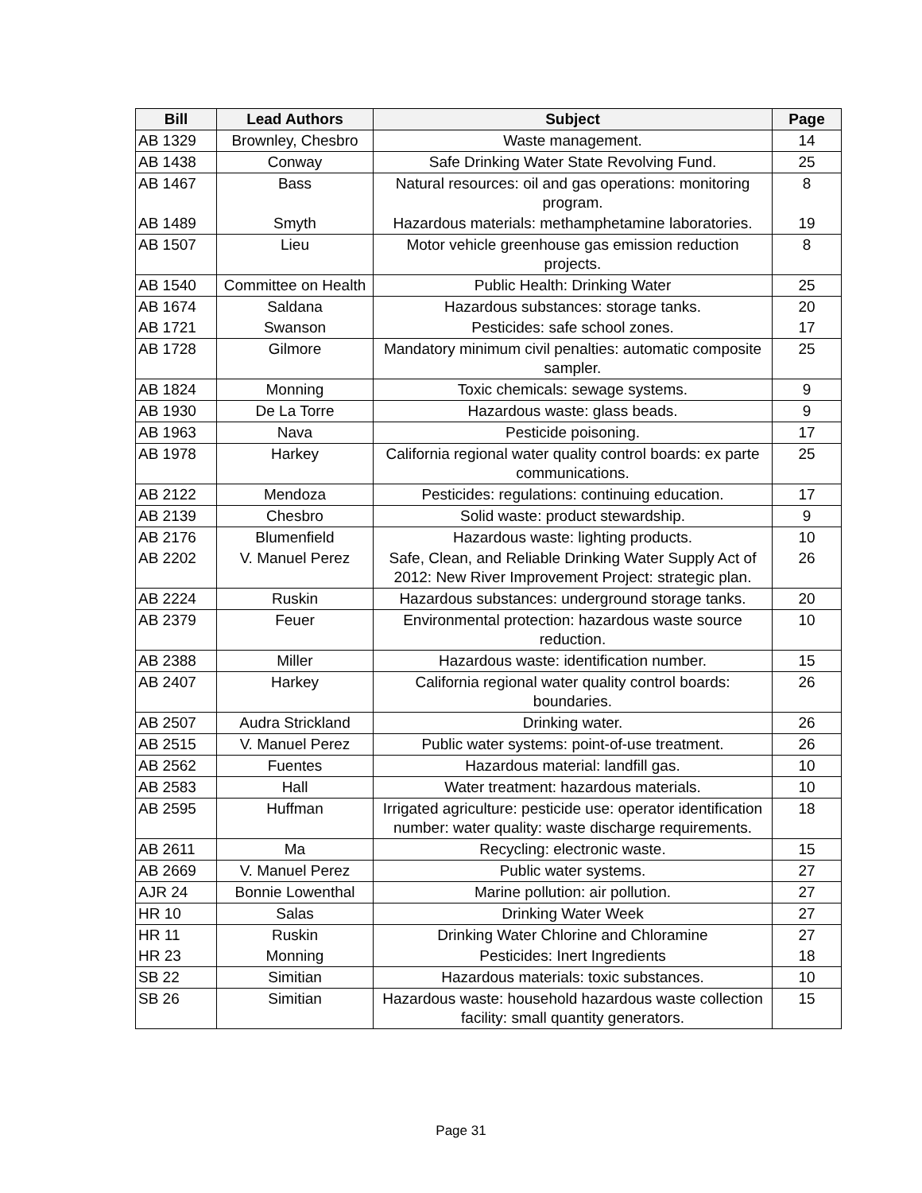| Bill | Lead Authors | Subject | Page |
| --- | --- | --- | --- |
| AB 1329 | Brownley, Chesbro | Waste management. | 14 |
| AB 1438 | Conway | Safe Drinking Water State Revolving Fund. | 25 |
| AB 1467 | Bass | Natural resources: oil and gas operations: monitoring program. | 8 |
| AB 1489 | Smyth | Hazardous materials: methamphetamine laboratories. | 19 |
| AB 1507 | Lieu | Motor vehicle greenhouse gas emission reduction projects. | 8 |
| AB 1540 | Committee on Health | Public Health: Drinking Water | 25 |
| AB 1674 | Saldana | Hazardous substances: storage tanks. | 20 |
| AB 1721 | Swanson | Pesticides: safe school zones. | 17 |
| AB 1728 | Gilmore | Mandatory minimum civil penalties: automatic composite sampler. | 25 |
| AB 1824 | Monning | Toxic chemicals: sewage systems. | 9 |
| AB 1930 | De La Torre | Hazardous waste: glass beads. | 9 |
| AB 1963 | Nava | Pesticide poisoning. | 17 |
| AB 1978 | Harkey | California regional water quality control boards: ex parte communications. | 25 |
| AB 2122 | Mendoza | Pesticides: regulations: continuing education. | 17 |
| AB 2139 | Chesbro | Solid waste: product stewardship. | 9 |
| AB 2176 | Blumenfield | Hazardous waste: lighting products. | 10 |
| AB 2202 | V. Manuel Perez | Safe, Clean, and Reliable Drinking Water Supply Act of 2012: New River Improvement Project: strategic plan. | 26 |
| AB 2224 | Ruskin | Hazardous substances: underground storage tanks. | 20 |
| AB 2379 | Feuer | Environmental protection: hazardous waste source reduction. | 10 |
| AB 2388 | Miller | Hazardous waste: identification number. | 15 |
| AB 2407 | Harkey | California regional water quality control boards: boundaries. | 26 |
| AB 2507 | Audra Strickland | Drinking water. | 26 |
| AB 2515 | V. Manuel Perez | Public water systems: point-of-use treatment. | 26 |
| AB 2562 | Fuentes | Hazardous material: landfill gas. | 10 |
| AB 2583 | Hall | Water treatment: hazardous materials. | 10 |
| AB 2595 | Huffman | Irrigated agriculture: pesticide use: operator identification number: water quality: waste discharge requirements. | 18 |
| AB 2611 | Ma | Recycling: electronic waste. | 15 |
| AB 2669 | V. Manuel Perez | Public water systems. | 27 |
| AJR 24 | Bonnie Lowenthal | Marine pollution: air pollution. | 27 |
| HR 10 | Salas | Drinking Water Week | 27 |
| HR 11 | Ruskin | Drinking Water Chlorine and Chloramine | 27 |
| HR 23 | Monning | Pesticides: Inert Ingredients | 18 |
| SB 22 | Simitian | Hazardous materials: toxic substances. | 10 |
| SB 26 | Simitian | Hazardous waste: household hazardous waste collection facility: small quantity generators. | 15 |
Page 31